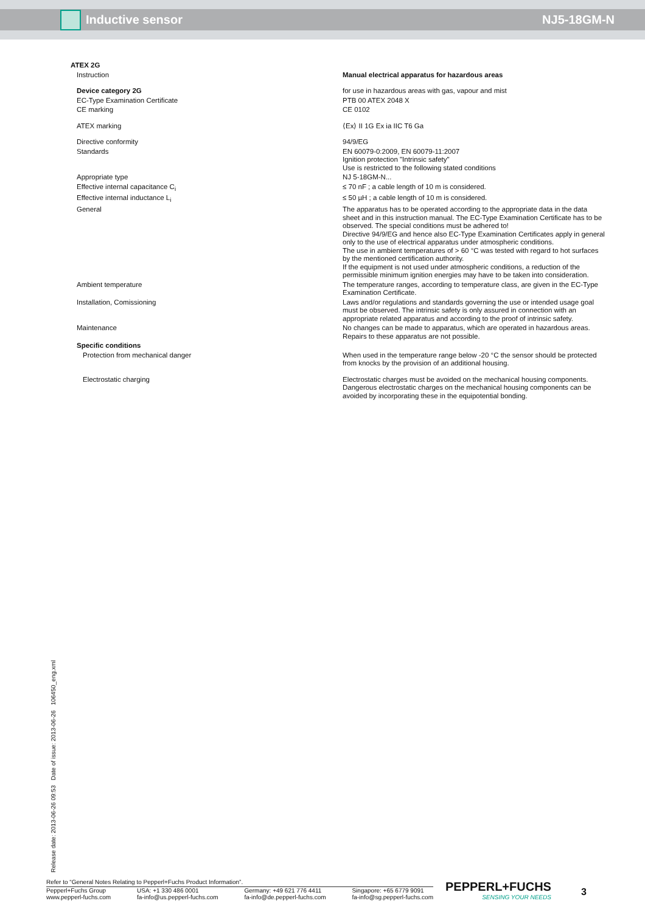Inductive sensor NJ5-18GM-N
| ATEX 2G | |
| Instruction | Manual electrical apparatus for hazardous areas |
| Device category 2G | for use in hazardous areas with gas, vapour and mist |
| EC-Type Examination Certificate | PTB 00 ATEX 2048 X |
| CE marking | CE 0102 |
| ATEX marking | ⟨Ex⟩ II 1G Ex ia IIC T6 Ga |
| Directive conformity | 94/9/EG |
| Standards | EN 60079-0:2009, EN 60079-11:2007 Ignition protection "Intrinsic safety" Use is restricted to the following stated conditions |
| Appropriate type | NJ 5-18GM-N... |
| Effective internal capacitance C<sub>i</sub> | ≤ 70 nF ; a cable length of 10 m is considered. |
| Effective internal inductance L<sub>i</sub> | ≤ 50 µH ; a cable length of 10 m is considered. |
| General | The apparatus has to be operated according to the appropriate data in the data sheet and in this instruction manual. The EC-Type Examination Certificate has to be observed. The special conditions must be adhered to! Directive 94/9/EG and hence also EC-Type Examination Certificates apply in general only to the use of electrical apparatus under atmospheric conditions. The use in ambient temperatures of > 60 °C was tested with regard to hot surfaces by the mentioned certification authority. If the equipment is not used under atmospheric conditions, a reduction of the permissible minimum ignition energies may have to be taken into consideration. |
| Ambient temperature | The temperature ranges, according to temperature class, are given in the EC-Type Examination Certificate. |
| Installation, Comissioning | Laws and/or regulations and standards governing the use or intended usage goal must be observed. The intrinsic safety is only assured in connection with an appropriate related apparatus and according to the proof of intrinsic safety. |
| Maintenance | No changes can be made to apparatus, which are operated in hazardous areas. Repairs to these apparatus are not possible. |
| Specific conditions | |
| Protection from mechanical danger | When used in the temperature range below -20 °C the sensor should be protected from knocks by the provision of an additional housing. |
| Electrostatic charging | Electrostatic charges must be avoided on the mechanical housing components. Dangerous electrostatic charges on the mechanical housing components can be avoided by incorporating these in the equipotential bonding. |
Release date: 2013-06-26 09:53 Date of issue: 2013-06-26 106450_eng.xml
Refer to “General Notes Relating to Pepperl+Fuchs Product Information”.
Pepperl+Fuchs Group
www.pepperl-fuchs.com
USA: +1 330 486 0001
fa-info@us.pepperl-fuchs.com
Germany: +49 621 776 4411
fa-info@de.pepperl-fuchs.com
Singapore: +65 6779 9091
fa-info@sg.pepperl-fuchs.com
PEPPERL+FUCHS
SENSING YOUR NEEDS
3